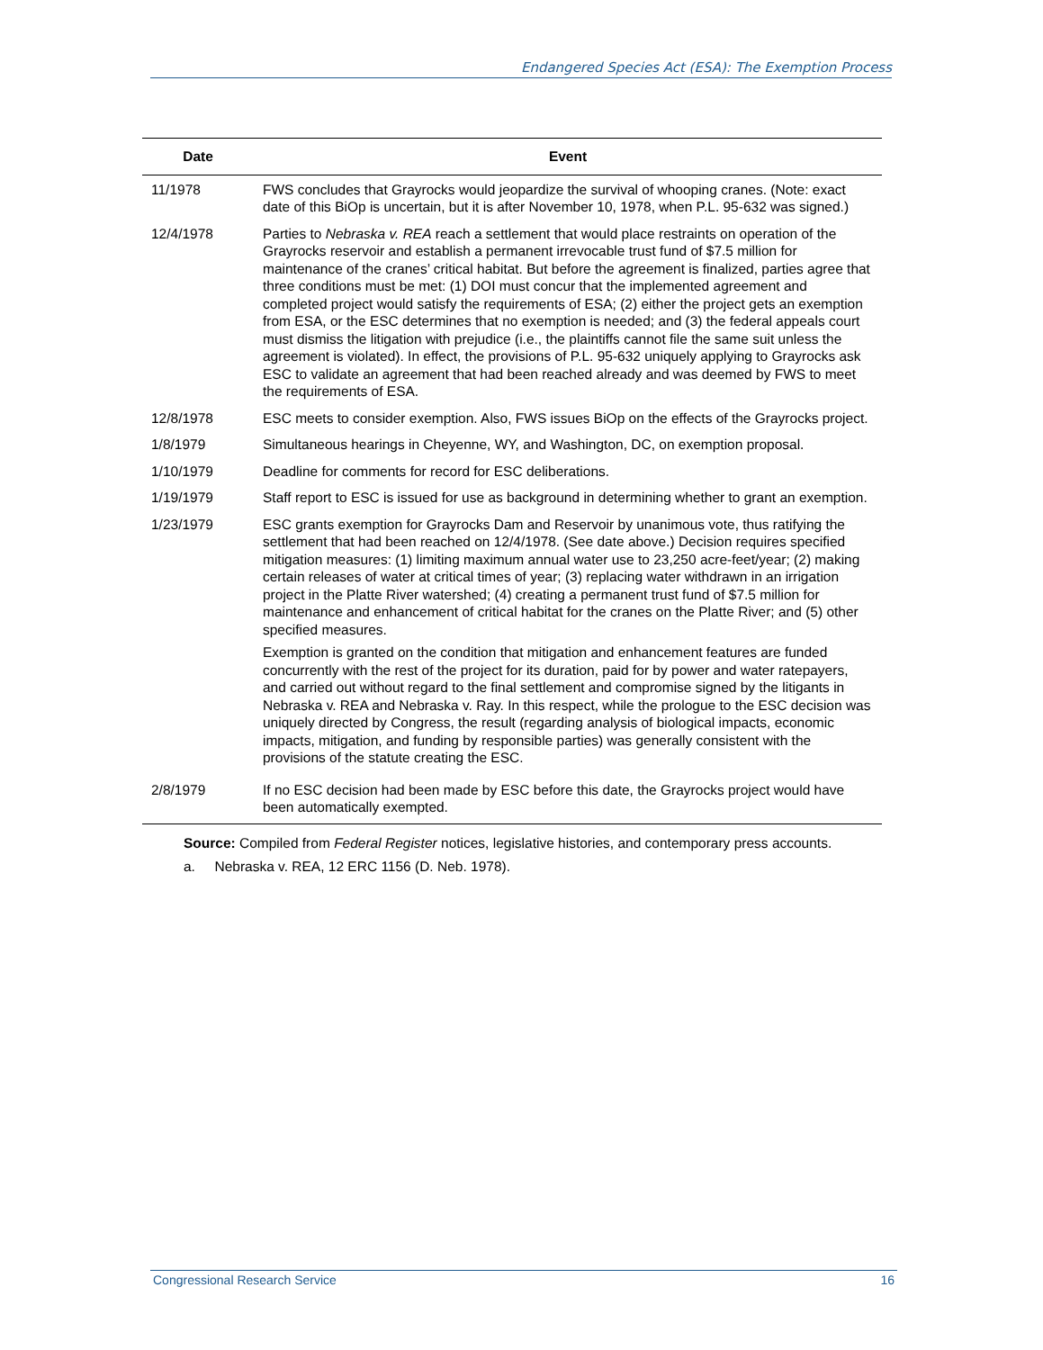Endangered Species Act (ESA): The Exemption Process
| Date | Event |
| --- | --- |
| 11/1978 | FWS concludes that Grayrocks would jeopardize the survival of whooping cranes. (Note: exact date of this BiOp is uncertain, but it is after November 10, 1978, when P.L. 95-632 was signed.) |
| 12/4/1978 | Parties to Nebraska v. REA reach a settlement that would place restraints on operation of the Grayrocks reservoir and establish a permanent irrevocable trust fund of $7.5 million for maintenance of the cranes’ critical habitat. But before the agreement is finalized, parties agree that three conditions must be met: (1) DOI must concur that the implemented agreement and completed project would satisfy the requirements of ESA; (2) either the project gets an exemption from ESA, or the ESC determines that no exemption is needed; and (3) the federal appeals court must dismiss the litigation with prejudice (i.e., the plaintiffs cannot file the same suit unless the agreement is violated). In effect, the provisions of P.L. 95-632 uniquely applying to Grayrocks ask ESC to validate an agreement that had been reached already and was deemed by FWS to meet the requirements of ESA. |
| 12/8/1978 | ESC meets to consider exemption. Also, FWS issues BiOp on the effects of the Grayrocks project. |
| 1/8/1979 | Simultaneous hearings in Cheyenne, WY, and Washington, DC, on exemption proposal. |
| 1/10/1979 | Deadline for comments for record for ESC deliberations. |
| 1/19/1979 | Staff report to ESC is issued for use as background in determining whether to grant an exemption. |
| 1/23/1979 | ESC grants exemption for Grayrocks Dam and Reservoir by unanimous vote, thus ratifying the settlement that had been reached on 12/4/1978. (See date above.) Decision requires specified mitigation measures: (1) limiting maximum annual water use to 23,250 acre-feet/year; (2) making certain releases of water at critical times of year; (3) replacing water withdrawn in an irrigation project in the Platte River watershed; (4) creating a permanent trust fund of $7.5 million for maintenance and enhancement of critical habitat for the cranes on the Platte River; and (5) other specified measures. Exemption is granted on the condition that mitigation and enhancement features are funded concurrently with the rest of the project for its duration, paid for by power and water ratepayers, and carried out without regard to the final settlement and compromise signed by the litigants in Nebraska v. REA and Nebraska v. Ray. In this respect, while the prologue to the ESC decision was uniquely directed by Congress, the result (regarding analysis of biological impacts, economic impacts, mitigation, and funding by responsible parties) was generally consistent with the provisions of the statute creating the ESC. |
| 2/8/1979 | If no ESC decision had been made by ESC before this date, the Grayrocks project would have been automatically exempted. |
Source: Compiled from Federal Register notices, legislative histories, and contemporary press accounts.
a. Nebraska v. REA, 12 ERC 1156 (D. Neb. 1978).
Congressional Research Service 16